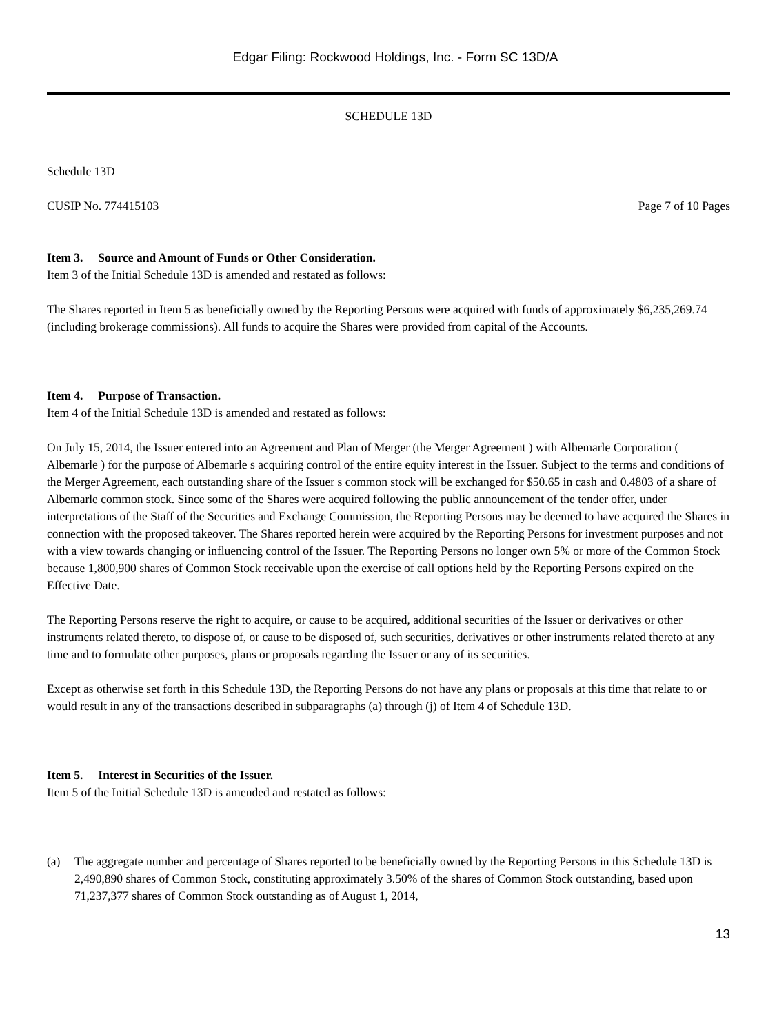Edgar Filing: Rockwood Holdings, Inc. - Form SC 13D/A
SCHEDULE 13D
Schedule 13D
CUSIP No. 774415103 Page 7 of 10 Pages
Item 3. Source and Amount of Funds or Other Consideration.
Item 3 of the Initial Schedule 13D is amended and restated as follows:
The Shares reported in Item 5 as beneficially owned by the Reporting Persons were acquired with funds of approximately $6,235,269.74 (including brokerage commissions). All funds to acquire the Shares were provided from capital of the Accounts.
Item 4. Purpose of Transaction.
Item 4 of the Initial Schedule 13D is amended and restated as follows:
On July 15, 2014, the Issuer entered into an Agreement and Plan of Merger (the Merger Agreement ) with Albemarle Corporation ( Albemarle ) for the purpose of Albemarle s acquiring control of the entire equity interest in the Issuer. Subject to the terms and conditions of the Merger Agreement, each outstanding share of the Issuer s common stock will be exchanged for $50.65 in cash and 0.4803 of a share of Albemarle common stock. Since some of the Shares were acquired following the public announcement of the tender offer, under interpretations of the Staff of the Securities and Exchange Commission, the Reporting Persons may be deemed to have acquired the Shares in connection with the proposed takeover. The Shares reported herein were acquired by the Reporting Persons for investment purposes and not with a view towards changing or influencing control of the Issuer. The Reporting Persons no longer own 5% or more of the Common Stock because 1,800,900 shares of Common Stock receivable upon the exercise of call options held by the Reporting Persons expired on the Effective Date.
The Reporting Persons reserve the right to acquire, or cause to be acquired, additional securities of the Issuer or derivatives or other instruments related thereto, to dispose of, or cause to be disposed of, such securities, derivatives or other instruments related thereto at any time and to formulate other purposes, plans or proposals regarding the Issuer or any of its securities.
Except as otherwise set forth in this Schedule 13D, the Reporting Persons do not have any plans or proposals at this time that relate to or would result in any of the transactions described in subparagraphs (a) through (j) of Item 4 of Schedule 13D.
Item 5. Interest in Securities of the Issuer.
Item 5 of the Initial Schedule 13D is amended and restated as follows:
(a) The aggregate number and percentage of Shares reported to be beneficially owned by the Reporting Persons in this Schedule 13D is 2,490,890 shares of Common Stock, constituting approximately 3.50% of the shares of Common Stock outstanding, based upon 71,237,377 shares of Common Stock outstanding as of August 1, 2014,
13